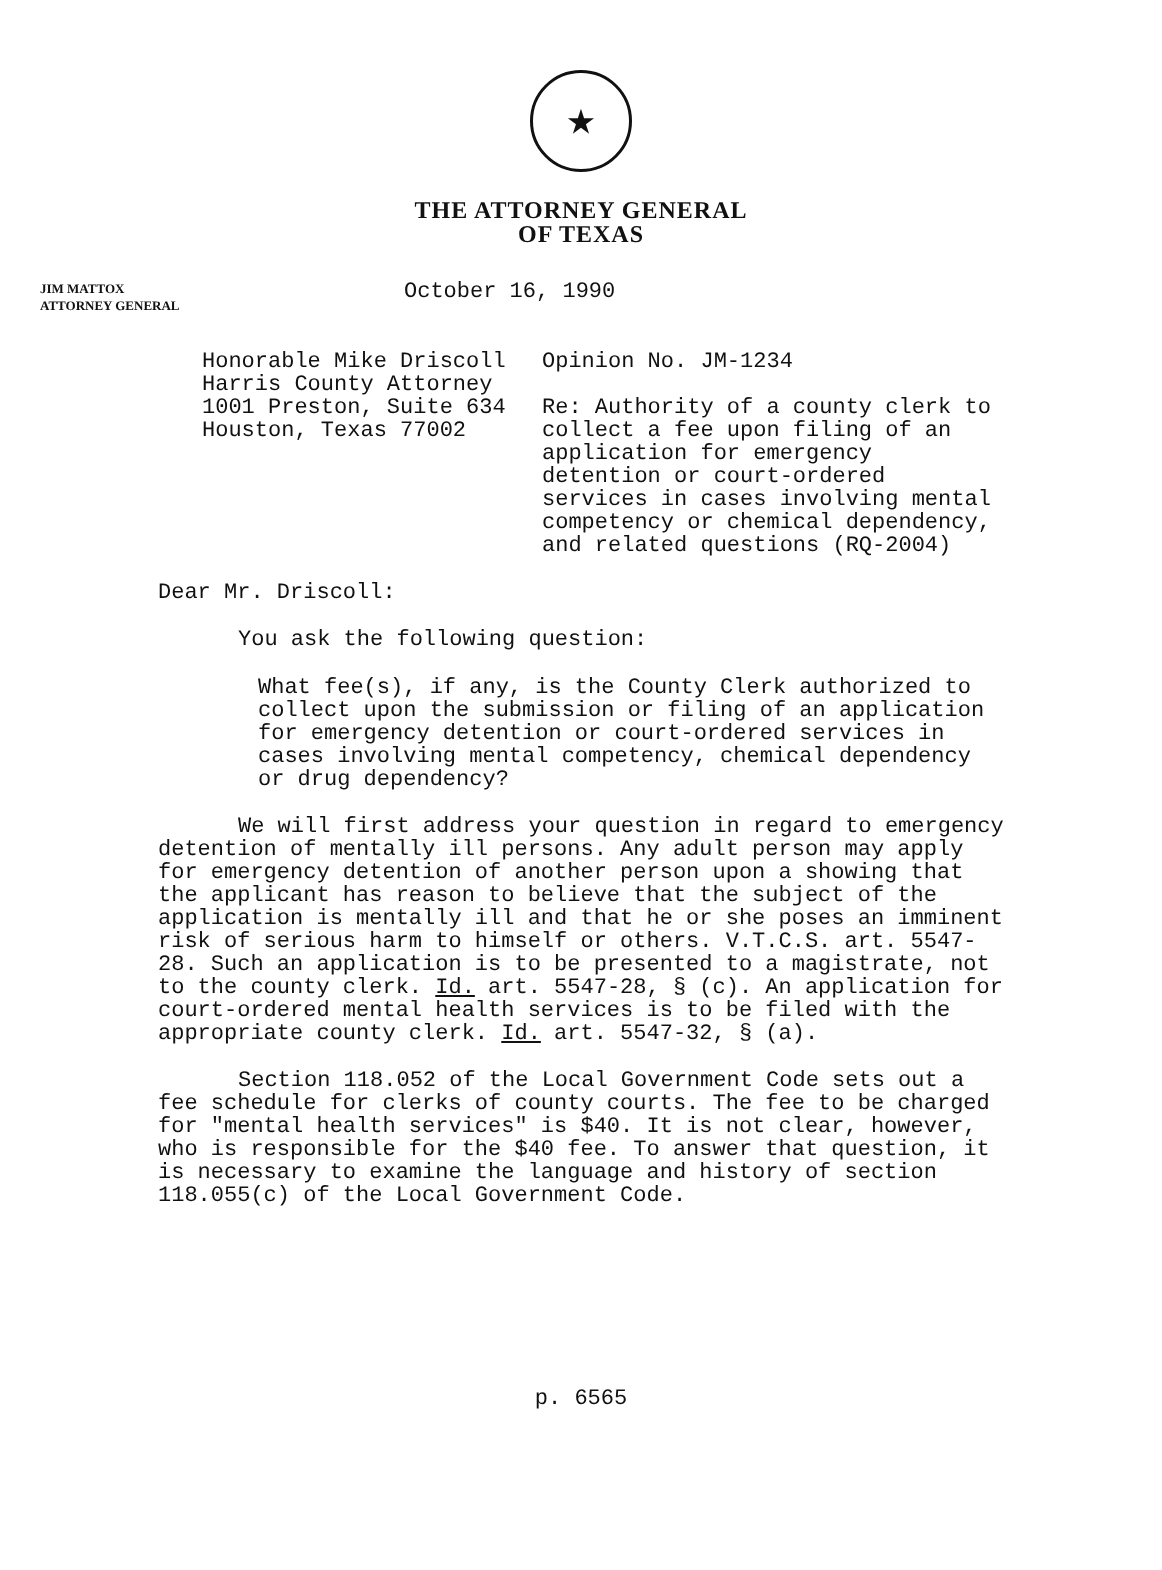★
THE ATTORNEY GENERAL
OF TEXAS
JIM MATTOX
ATTORNEY GENERAL
October 16, 1990
Honorable Mike Driscoll
Harris County Attorney
1001 Preston, Suite 634
Houston, Texas 77002
Opinion No. JM-1234
Re: Authority of a county clerk to collect a fee upon filing of an application for emergency detention or court-ordered services in cases involving mental competency or chemical dependency, and related questions (RQ-2004)
Dear Mr. Driscoll:
You ask the following question:
What fee(s), if any, is the County Clerk authorized to collect upon the submission or filing of an application for emergency detention or court-ordered services in cases involving mental competency, chemical dependency or drug dependency?
We will first address your question in regard to emergency detention of mentally ill persons. Any adult person may apply for emergency detention of another person upon a showing that the applicant has reason to believe that the subject of the application is mentally ill and that he or she poses an imminent risk of serious harm to himself or others. V.T.C.S. art. 5547-28. Such an application is to be presented to a magistrate, not to the county clerk. Id. art. 5547-28, § (c). An application for court-ordered mental health services is to be filed with the appropriate county clerk. Id. art. 5547-32, § (a).
Section 118.052 of the Local Government Code sets out a fee schedule for clerks of county courts. The fee to be charged for "mental health services" is $40. It is not clear, however, who is responsible for the $40 fee. To answer that question, it is necessary to examine the language and history of section 118.055(c) of the Local Government Code.
p. 6565